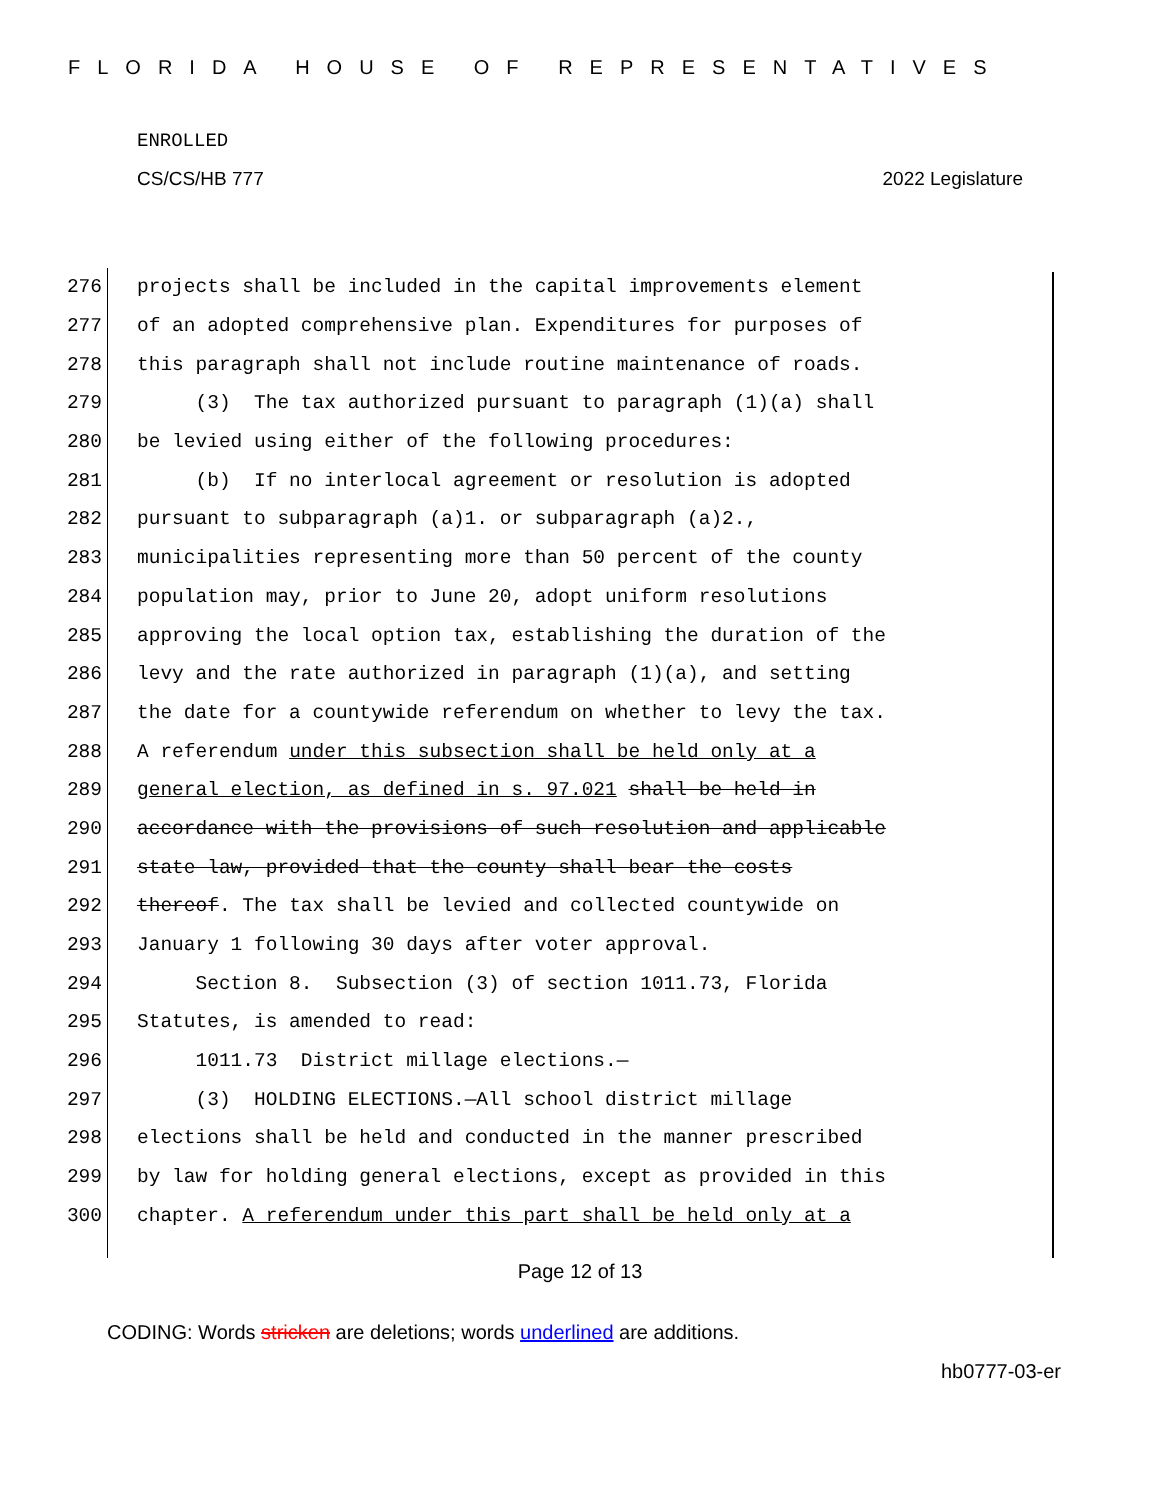FLORIDA HOUSE OF REPRESENTATIVES
ENROLLED
CS/CS/HB 777 2022 Legislature
276 projects shall be included in the capital improvements element
277 of an adopted comprehensive plan. Expenditures for purposes of
278 this paragraph shall not include routine maintenance of roads.
279 (3) The tax authorized pursuant to paragraph (1)(a) shall
280 be levied using either of the following procedures:
281 (b) If no interlocal agreement or resolution is adopted
282 pursuant to subparagraph (a)1. or subparagraph (a)2.,
283 municipalities representing more than 50 percent of the county
284 population may, prior to June 20, adopt uniform resolutions
285 approving the local option tax, establishing the duration of the
286 levy and the rate authorized in paragraph (1)(a), and setting
287 the date for a countywide referendum on whether to levy the tax.
288 A referendum under this subsection shall be held only at a
289 general election, as defined in s. 97.021 shall be held in
290 accordance with the provisions of such resolution and applicable
291 state law, provided that the county shall bear the costs
292 thereof. The tax shall be levied and collected countywide on
293 January 1 following 30 days after voter approval.
294 Section 8. Subsection (3) of section 1011.73, Florida
295 Statutes, is amended to read:
296 1011.73 District millage elections.—
297 (3) HOLDING ELECTIONS.—All school district millage
298 elections shall be held and conducted in the manner prescribed
299 by law for holding general elections, except as provided in this
300 chapter. A referendum under this part shall be held only at a
Page 12 of 13
CODING: Words stricken are deletions; words underlined are additions.
hb0777-03-er